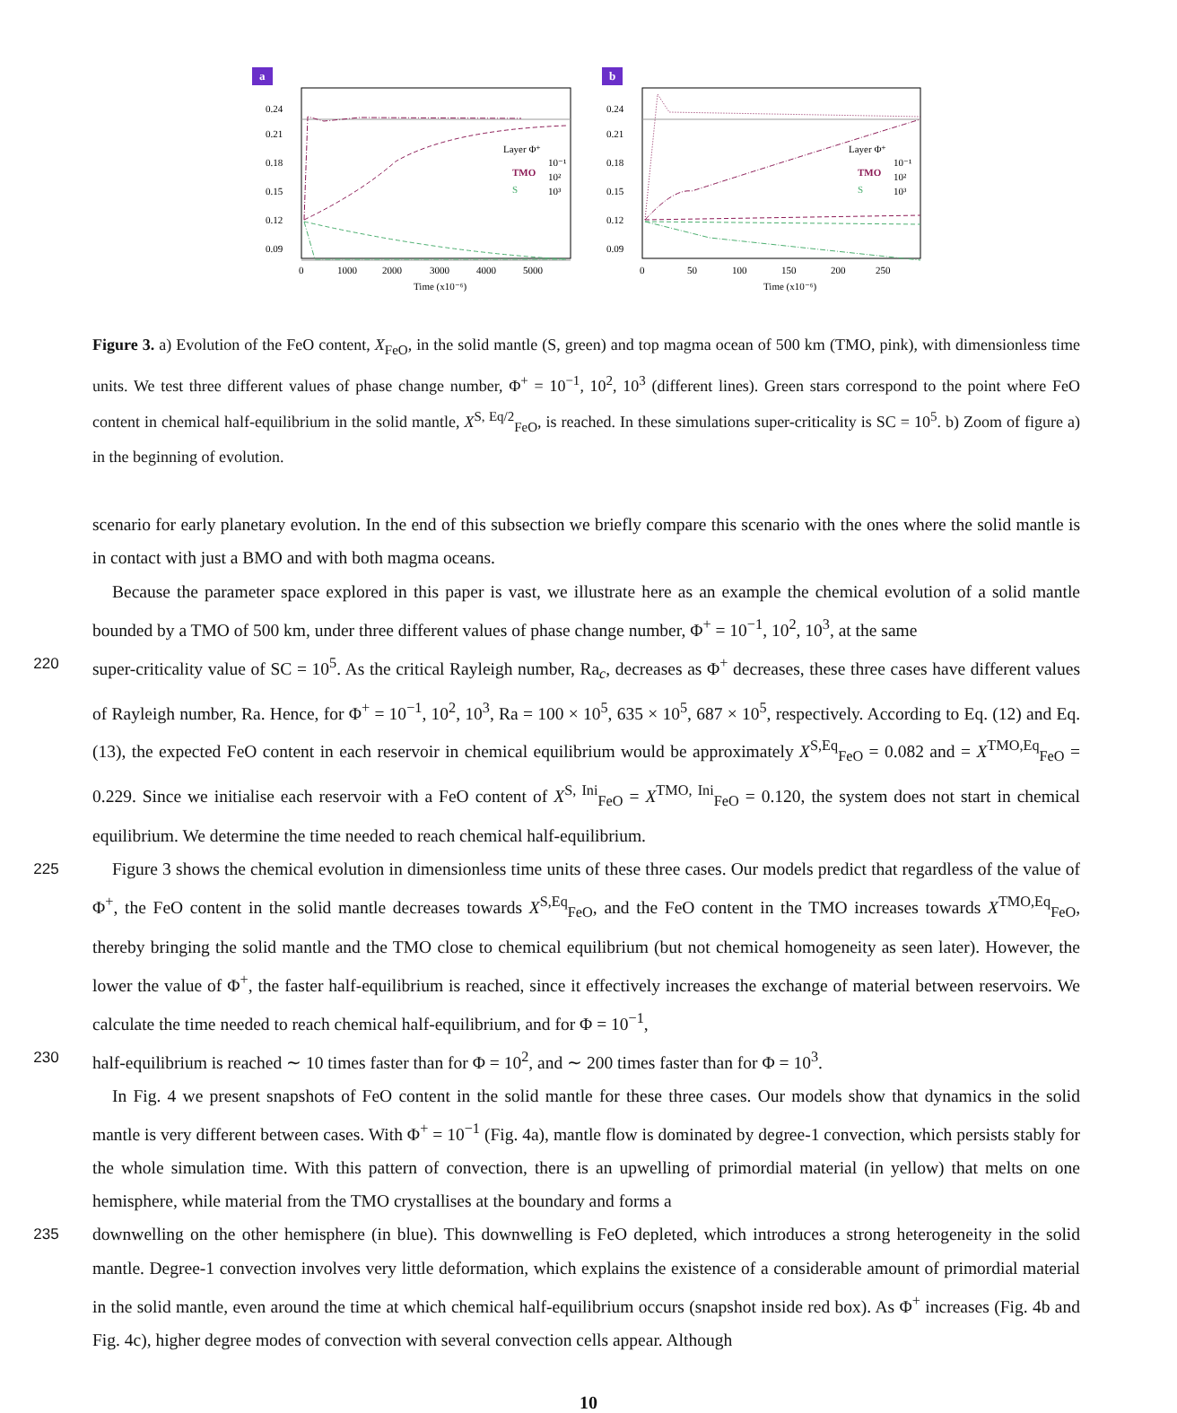a
0.24
0.21
0.18
0.15
0.12
0.09
Layer Φ⁺
TMO
S
10⁻¹
10²
10³
0
1000
2000
3000
4000
5000
Time (x10⁻⁶)
b
0.24
0.21
0.18
0.15
0.12
0.09
Layer Φ⁺
TMO
S
10⁻¹
10²
10³
0
50
100
150
200
250
Time (x10⁻⁶)
Figure 3. a) Evolution of the FeO content, X<sub>FeO</sub>, in the solid mantle (S, green) and top magma ocean of 500 km (TMO, pink), with dimensionless time units. We test three different values of phase change number, Φ<sup>+</sup> = 10<sup>−1</sup>, 10<sup>2</sup>, 10<sup>3</sup> (different lines). Green stars correspond to the point where FeO content in chemical half-equilibrium in the solid mantle, X<sup>S, Eq/2</sup><sub>FeO</sub>, is reached. In these simulations super-criticality is SC = 10<sup>5</sup>. b) Zoom of figure a) in the beginning of evolution.
scenario for early planetary evolution. In the end of this subsection we briefly compare this scenario with the ones where the solid mantle is in contact with just a BMO and with both magma oceans.
Because the parameter space explored in this paper is vast, we illustrate here as an example the chemical evolution of a solid mantle bounded by a TMO of 500 km, under three different values of phase change number, Φ<sup>+</sup> = 10<sup>−1</sup>, 10<sup>2</sup>, 10<sup>3</sup>, at the same
220 super-criticality value of SC = 10<sup>5</sup>. As the critical Rayleigh number, Ra<sub>c</sub>, decreases as Φ<sup>+</sup> decreases, these three cases have different values of Rayleigh number, Ra. Hence, for Φ<sup>+</sup> = 10<sup>−1</sup>, 10<sup>2</sup>, 10<sup>3</sup>, Ra = 100 × 10<sup>5</sup>, 635 × 10<sup>5</sup>, 687 × 10<sup>5</sup>, respectively. According to Eq. (12) and Eq. (13), the expected FeO content in each reservoir in chemical equilibrium would be approximately X<sup>S,Eq</sup><sub>FeO</sub> = 0.082 and = X<sup>TMO,Eq</sup><sub>FeO</sub> = 0.229. Since we initialise each reservoir with a FeO content of X<sup>S, Ini</sup><sub>FeO</sub> = X<sup>TMO, Ini</sup><sub>FeO</sub> = 0.120, the system does not start in chemical equilibrium. We determine the time needed to reach chemical half-equilibrium.
225 Figure 3 shows the chemical evolution in dimensionless time units of these three cases. Our models predict that regardless of the value of Φ<sup>+</sup>, the FeO content in the solid mantle decreases towards X<sup>S,Eq</sup><sub>FeO</sub>, and the FeO content in the TMO increases towards X<sup>TMO,Eq</sup><sub>FeO</sub>, thereby bringing the solid mantle and the TMO close to chemical equilibrium (but not chemical homogeneity as seen later). However, the lower the value of Φ<sup>+</sup>, the faster half-equilibrium is reached, since it effectively increases the exchange of material between reservoirs. We calculate the time needed to reach chemical half-equilibrium, and for Φ = 10<sup>−1</sup>,
230 half-equilibrium is reached ∼ 10 times faster than for Φ = 10<sup>2</sup>, and ∼ 200 times faster than for Φ = 10<sup>3</sup>.
In Fig. 4 we present snapshots of FeO content in the solid mantle for these three cases. Our models show that dynamics in the solid mantle is very different between cases. With Φ<sup>+</sup> = 10<sup>−1</sup> (Fig. 4a), mantle flow is dominated by degree-1 convection, which persists stably for the whole simulation time. With this pattern of convection, there is an upwelling of primordial material (in yellow) that melts on one hemisphere, while material from the TMO crystallises at the boundary and forms a
235 downwelling on the other hemisphere (in blue). This downwelling is FeO depleted, which introduces a strong heterogeneity in the solid mantle. Degree-1 convection involves very little deformation, which explains the existence of a considerable amount of primordial material in the solid mantle, even around the time at which chemical half-equilibrium occurs (snapshot inside red box). As Φ<sup>+</sup> increases (Fig. 4b and Fig. 4c), higher degree modes of convection with several convection cells appear. Although
10